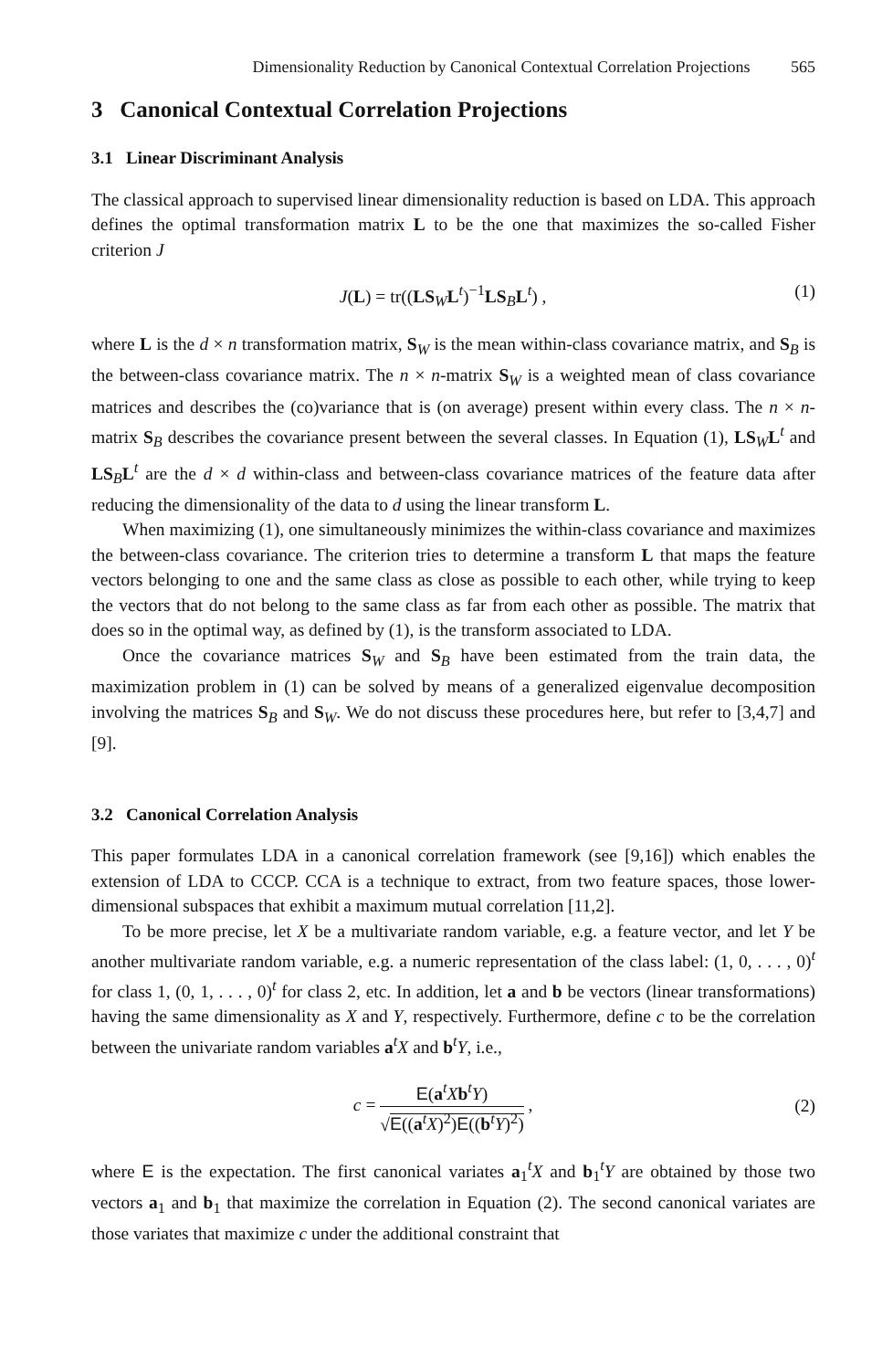Dimensionality Reduction by Canonical Contextual Correlation Projections 565
3 Canonical Contextual Correlation Projections
3.1 Linear Discriminant Analysis
The classical approach to supervised linear dimensionality reduction is based on LDA. This approach defines the optimal transformation matrix L to be the one that maximizes the so-called Fisher criterion J
J(L) = tr((LS<sub>W</sub>L<sup>t</sup>)<sup>−1</sup>LS<sub>B</sub>L<sup>t</sup>) , (1)
where L is the d × n transformation matrix, S<sub>W</sub> is the mean within-class covariance matrix, and S<sub>B</sub> is the between-class covariance matrix. The n × n-matrix S<sub>W</sub> is a weighted mean of class covariance matrices and describes the (co)variance that is (on average) present within every class. The n × n-matrix S<sub>B</sub> describes the covariance present between the several classes. In Equation (1), LS<sub>W</sub>L<sup>t</sup> and LS<sub>B</sub>L<sup>t</sup> are the d × d within-class and between-class covariance matrices of the feature data after reducing the dimensionality of the data to d using the linear transform L.
When maximizing (1), one simultaneously minimizes the within-class covariance and maximizes the between-class covariance. The criterion tries to determine a transform L that maps the feature vectors belonging to one and the same class as close as possible to each other, while trying to keep the vectors that do not belong to the same class as far from each other as possible. The matrix that does so in the optimal way, as defined by (1), is the transform associated to LDA.
Once the covariance matrices S<sub>W</sub> and S<sub>B</sub> have been estimated from the train data, the maximization problem in (1) can be solved by means of a generalized eigenvalue decomposition involving the matrices S<sub>B</sub> and S<sub>W</sub>. We do not discuss these procedures here, but refer to [3,4,7] and [9].
3.2 Canonical Correlation Analysis
This paper formulates LDA in a canonical correlation framework (see [9,16]) which enables the extension of LDA to CCCP. CCA is a technique to extract, from two feature spaces, those lower-dimensional subspaces that exhibit a maximum mutual correlation [11,2].
To be more precise, let X be a multivariate random variable, e.g. a feature vector, and let Y be another multivariate random variable, e.g. a numeric representation of the class label: (1, 0, . . . , 0)<sup>t</sup> for class 1, (0, 1, . . . , 0)<sup>t</sup> for class 2, etc. In addition, let a and b be vectors (linear transformations) having the same dimensionality as X and Y, respectively. Furthermore, define c to be the correlation between the univariate random variables a<sup>t</sup>X and b<sup>t</sup>Y, i.e.,
c =
E(a<sup>t</sup>Xb<sup>t</sup>Y)
√E((a<sup>t</sup>X)<sup>2</sup>)E((b<sup>t</sup>Y)<sup>2</sup>)
, (2)
where E is the expectation. The first canonical variates a<sub>1</sub><sup>t</sup>X and b<sub>1</sub><sup>t</sup>Y are obtained by those two vectors a<sub>1</sub> and b<sub>1</sub> that maximize the correlation in Equation (2). The second canonical variates are those variates that maximize c under the additional constraint that